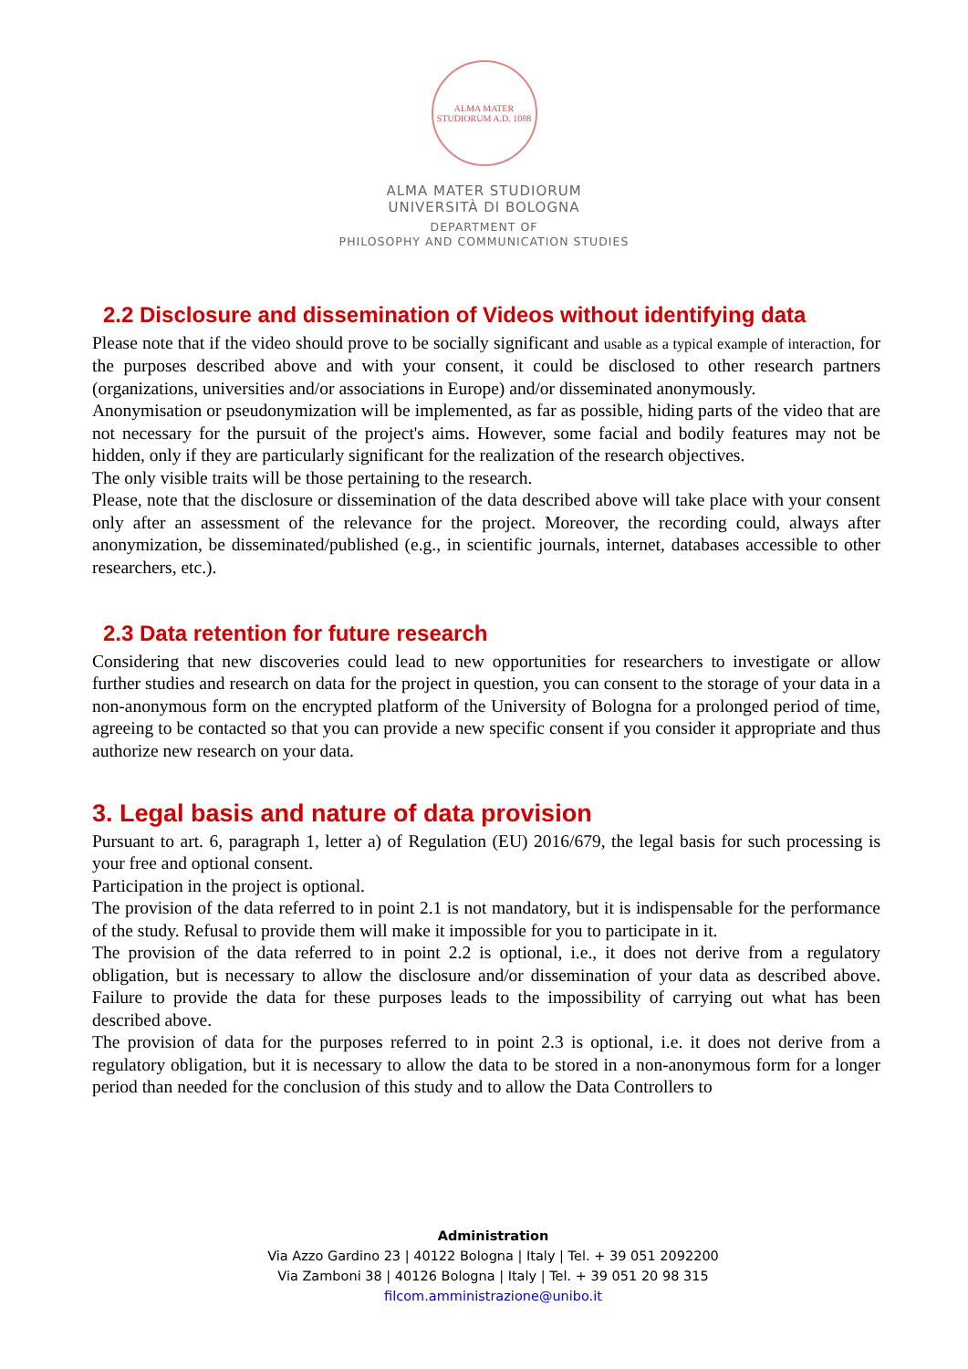ALMA MATER STUDIORUM A.D. 1088
ALMA MATER STUDIORUM
UNIVERSITÀ DI BOLOGNA
DEPARTMENT OF
PHILOSOPHY AND COMMUNICATION STUDIES
2.2 Disclosure and dissemination of Videos without identifying data
Please note that if the video should prove to be socially significant and usable as a typical example of interaction, for the purposes described above and with your consent, it could be disclosed to other research partners (organizations, universities and/or associations in Europe) and/or disseminated anonymously.
Anonymisation or pseudonymization will be implemented, as far as possible, hiding parts of the video that are not necessary for the pursuit of the project's aims. However, some facial and bodily features may not be hidden, only if they are particularly significant for the realization of the research objectives.
The only visible traits will be those pertaining to the research.
Please, note that the disclosure or dissemination of the data described above will take place with your consent only after an assessment of the relevance for the project. Moreover, the recording could, always after anonymization, be disseminated/published (e.g., in scientific journals, internet, databases accessible to other researchers, etc.).
2.3 Data retention for future research
Considering that new discoveries could lead to new opportunities for researchers to investigate or allow further studies and research on data for the project in question, you can consent to the storage of your data in a non-anonymous form on the encrypted platform of the University of Bologna for a prolonged period of time, agreeing to be contacted so that you can provide a new specific consent if you consider it appropriate and thus authorize new research on your data.
3. Legal basis and nature of data provision
Pursuant to art. 6, paragraph 1, letter a) of Regulation (EU) 2016/679, the legal basis for such processing is your free and optional consent.
Participation in the project is optional.
The provision of the data referred to in point 2.1 is not mandatory, but it is indispensable for the performance of the study. Refusal to provide them will make it impossible for you to participate in it.
The provision of the data referred to in point 2.2 is optional, i.e., it does not derive from a regulatory obligation, but is necessary to allow the disclosure and/or dissemination of your data as described above. Failure to provide the data for these purposes leads to the impossibility of carrying out what has been described above.
The provision of data for the purposes referred to in point 2.3 is optional, i.e. it does not derive from a regulatory obligation, but it is necessary to allow the data to be stored in a non-anonymous form for a longer period than needed for the conclusion of this study and to allow the Data Controllers to
Administration
Via Azzo Gardino 23 | 40122 Bologna | Italy | Tel. + 39 051 2092200
Via Zamboni 38 | 40126 Bologna | Italy | Tel. + 39 051 20 98 315
filcom.amministrazione@unibo.it